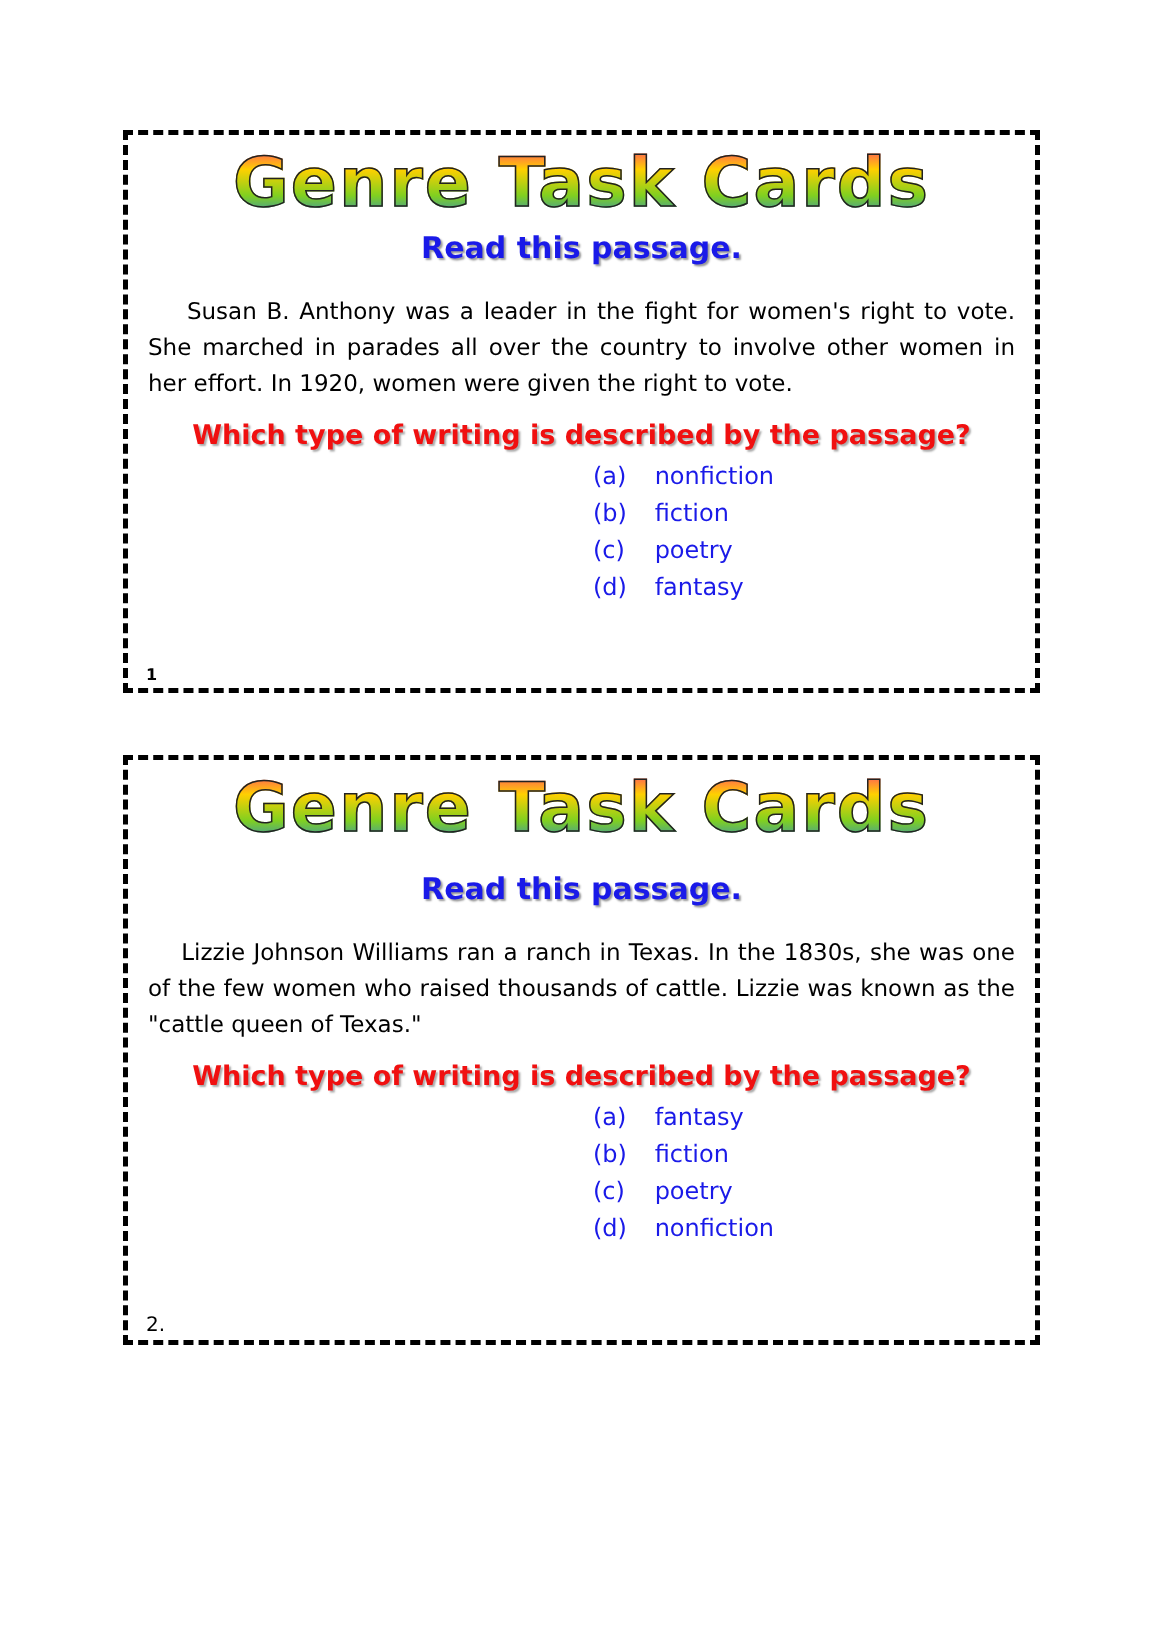Genre Task Cards
Read this passage.
Susan B. Anthony was a leader in the fight for women's right to vote. She marched in parades all over the country to involve other women in her effort. In 1920, women were given the right to vote.
Which type of writing is described by the passage?
(a) nonfiction
(b) fiction
(c) poetry
(d) fantasy
1
Genre Task Cards
Read this passage.
Lizzie Johnson Williams ran a ranch in Texas. In the 1830s, she was one of the few women who raised thousands of cattle. Lizzie was known as the "cattle queen of Texas."
Which type of writing is described by the passage?
(a) fantasy
(b) fiction
(c) poetry
(d) nonfiction
2.